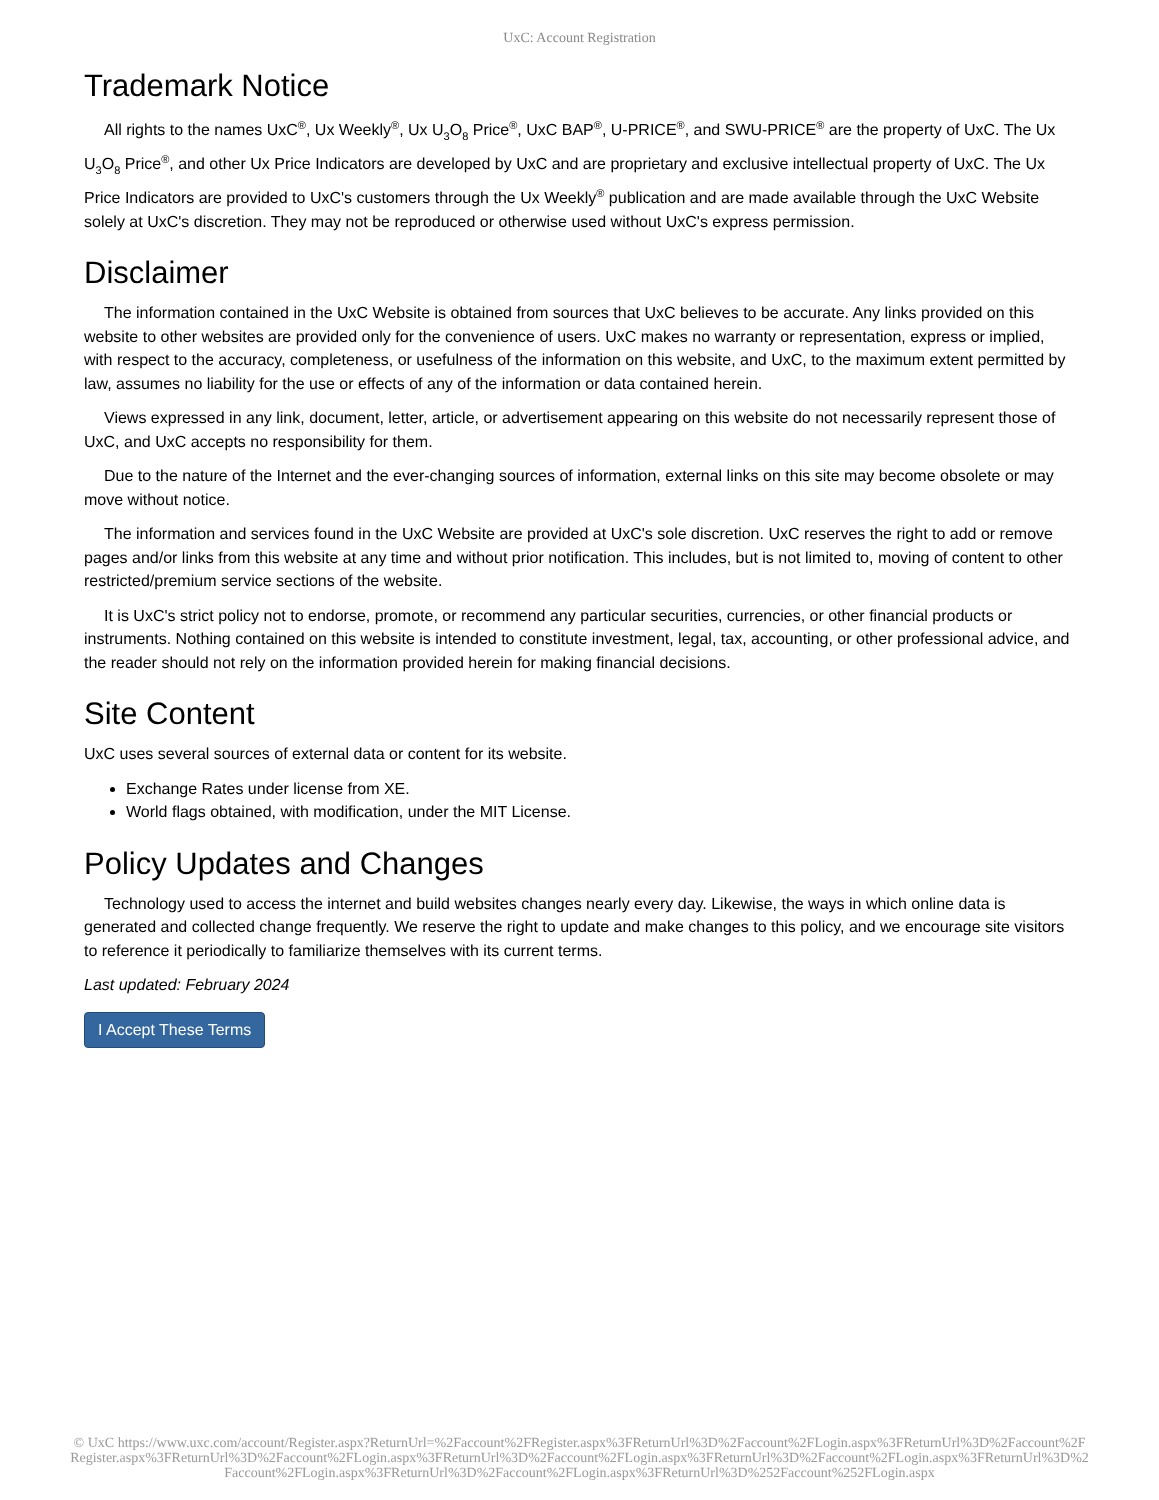UxC: Account Registration
Trademark Notice
All rights to the names UxC<sup>®</sup>, Ux Weekly<sup>®</sup>, Ux U<sub>3</sub>O<sub>8</sub> Price<sup>®</sup>, UxC BAP<sup>®</sup>, U-PRICE<sup>®</sup>, and SWU-PRICE<sup>®</sup> are the property of UxC. The Ux U<sub>3</sub>O<sub>8</sub> Price<sup>®</sup>, and other Ux Price Indicators are developed by UxC and are proprietary and exclusive intellectual property of UxC. The Ux Price Indicators are provided to UxC's customers through the Ux Weekly<sup>®</sup> publication and are made available through the UxC Website solely at UxC's discretion. They may not be reproduced or otherwise used without UxC's express permission.
Disclaimer
The information contained in the UxC Website is obtained from sources that UxC believes to be accurate. Any links provided on this website to other websites are provided only for the convenience of users. UxC makes no warranty or representation, express or implied, with respect to the accuracy, completeness, or usefulness of the information on this website, and UxC, to the maximum extent permitted by law, assumes no liability for the use or effects of any of the information or data contained herein.
Views expressed in any link, document, letter, article, or advertisement appearing on this website do not necessarily represent those of UxC, and UxC accepts no responsibility for them.
Due to the nature of the Internet and the ever-changing sources of information, external links on this site may become obsolete or may move without notice.
The information and services found in the UxC Website are provided at UxC's sole discretion. UxC reserves the right to add or remove pages and/or links from this website at any time and without prior notification. This includes, but is not limited to, moving of content to other restricted/premium service sections of the website.
It is UxC's strict policy not to endorse, promote, or recommend any particular securities, currencies, or other financial products or instruments. Nothing contained on this website is intended to constitute investment, legal, tax, accounting, or other professional advice, and the reader should not rely on the information provided herein for making financial decisions.
Site Content
UxC uses several sources of external data or content for its website.
Exchange Rates under license from XE.
World flags obtained, with modification, under the MIT License.
Policy Updates and Changes
Technology used to access the internet and build websites changes nearly every day. Likewise, the ways in which online data is generated and collected change frequently. We reserve the right to update and make changes to this policy, and we encourage site visitors to reference it periodically to familiarize themselves with its current terms.
Last updated: February 2024
I Accept These Terms
© UxC https://www.uxc.com/account/Register.aspx?ReturnUrl=%2Faccount%2FRegister.aspx%3FReturnUrl%3D%2Faccount%2FLogin.aspx%3FReturnUrl%3D%2Faccount%2FRegister.aspx%3FReturnUrl%3D%2Faccount%2FLogin.aspx%3FReturnUrl%3D%2Faccount%2FLogin.aspx%3FReturnUrl%3D%2Faccount%2FLogin.aspx%3FReturnUrl%3D%2Faccount%2FLogin.aspx%3FReturnUrl%3D%2Faccount%2FLogin.aspx%3FReturnUrl%3D%252Faccount%252FLogin.aspx